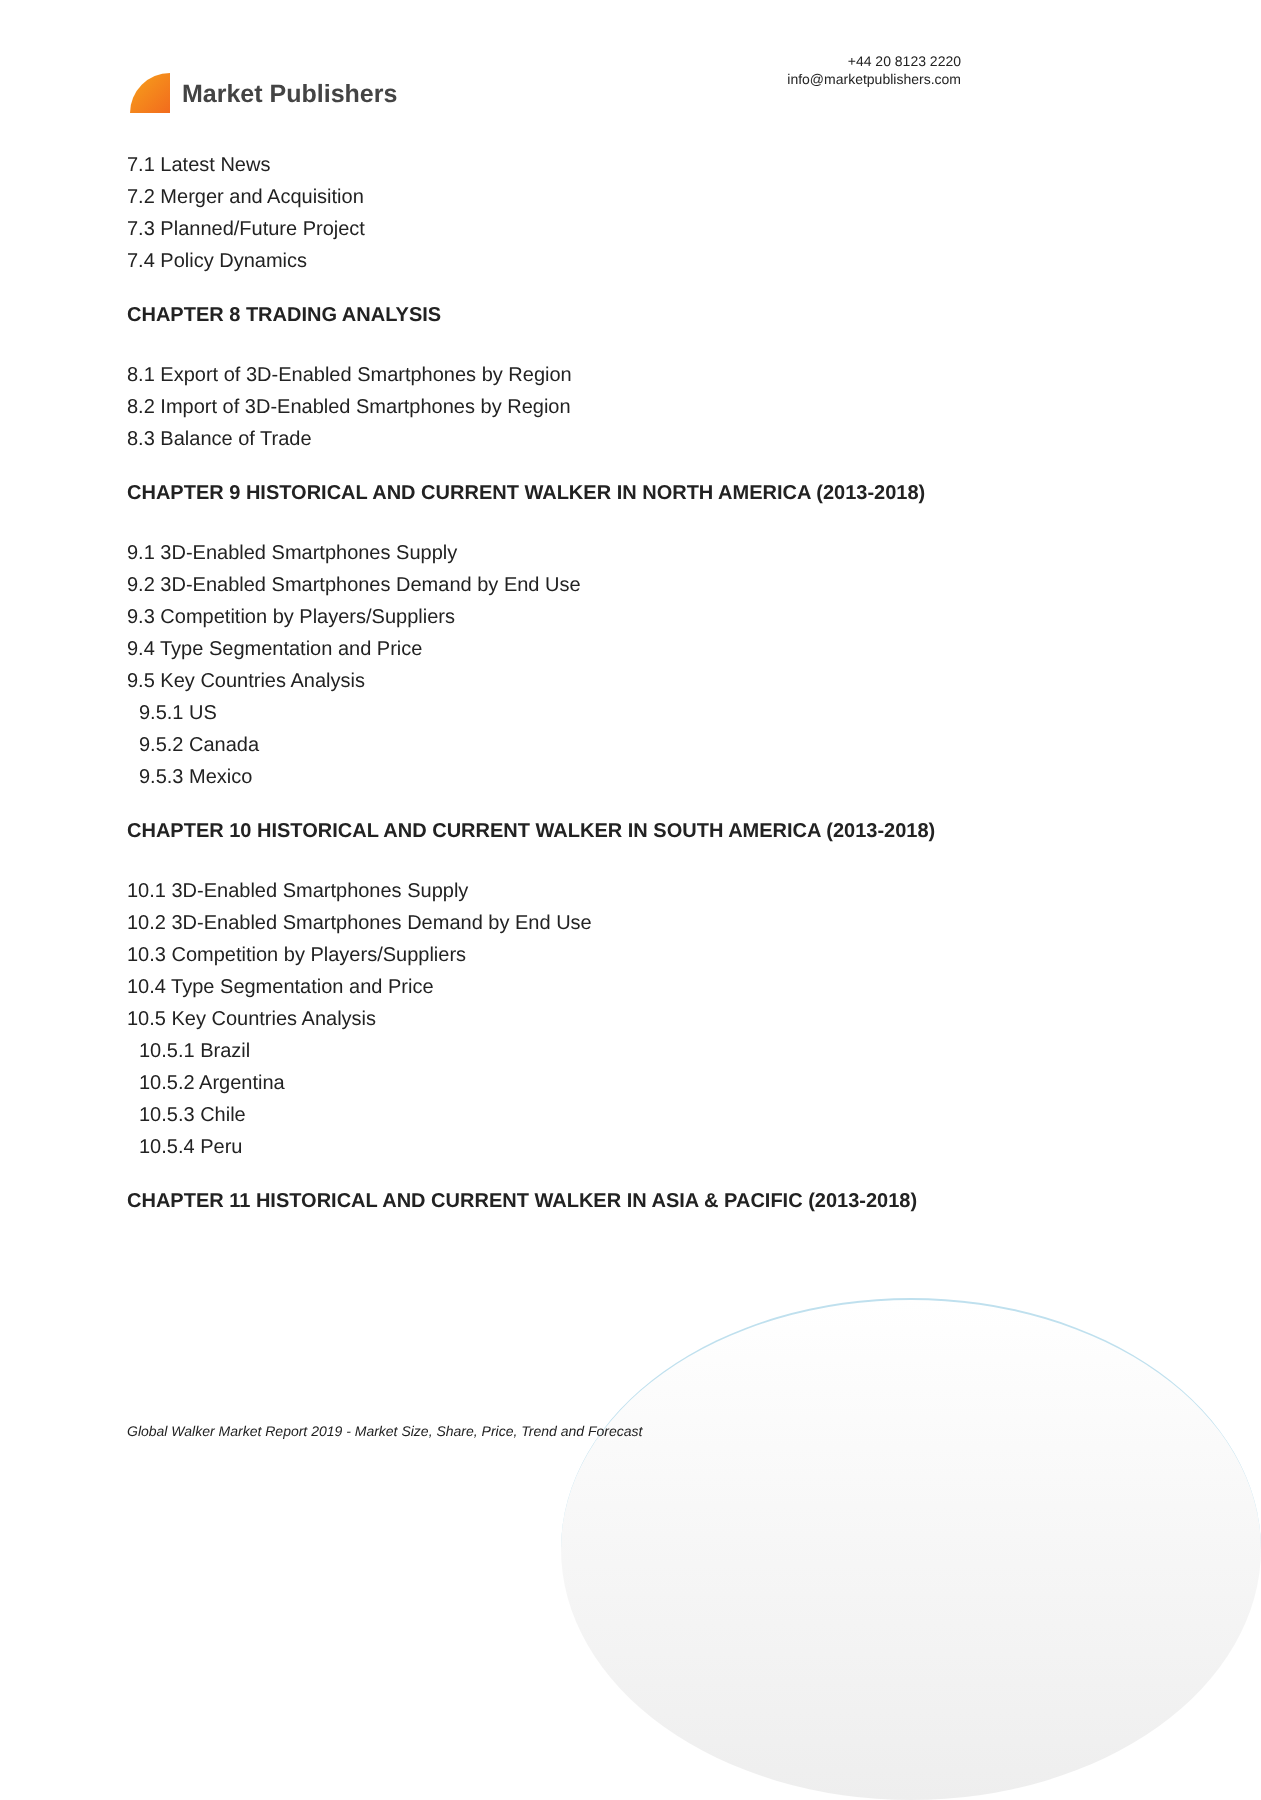Market Publishers
+44 20 8123 2220
info@marketpublishers.com
7.1 Latest News
7.2 Merger and Acquisition
7.3 Planned/Future Project
7.4 Policy Dynamics
CHAPTER 8 TRADING ANALYSIS
8.1 Export of 3D-Enabled Smartphones by Region
8.2 Import of 3D-Enabled Smartphones by Region
8.3 Balance of Trade
CHAPTER 9 HISTORICAL AND CURRENT WALKER IN NORTH AMERICA (2013-2018)
9.1 3D-Enabled Smartphones Supply
9.2 3D-Enabled Smartphones Demand by End Use
9.3 Competition by Players/Suppliers
9.4 Type Segmentation and Price
9.5 Key Countries Analysis
9.5.1 US
9.5.2 Canada
9.5.3 Mexico
CHAPTER 10 HISTORICAL AND CURRENT WALKER IN SOUTH AMERICA (2013-2018)
10.1 3D-Enabled Smartphones Supply
10.2 3D-Enabled Smartphones Demand by End Use
10.3 Competition by Players/Suppliers
10.4 Type Segmentation and Price
10.5 Key Countries Analysis
10.5.1 Brazil
10.5.2 Argentina
10.5.3 Chile
10.5.4 Peru
CHAPTER 11 HISTORICAL AND CURRENT WALKER IN ASIA & PACIFIC (2013-2018)
Global Walker Market Report 2019 - Market Size, Share, Price, Trend and Forecast